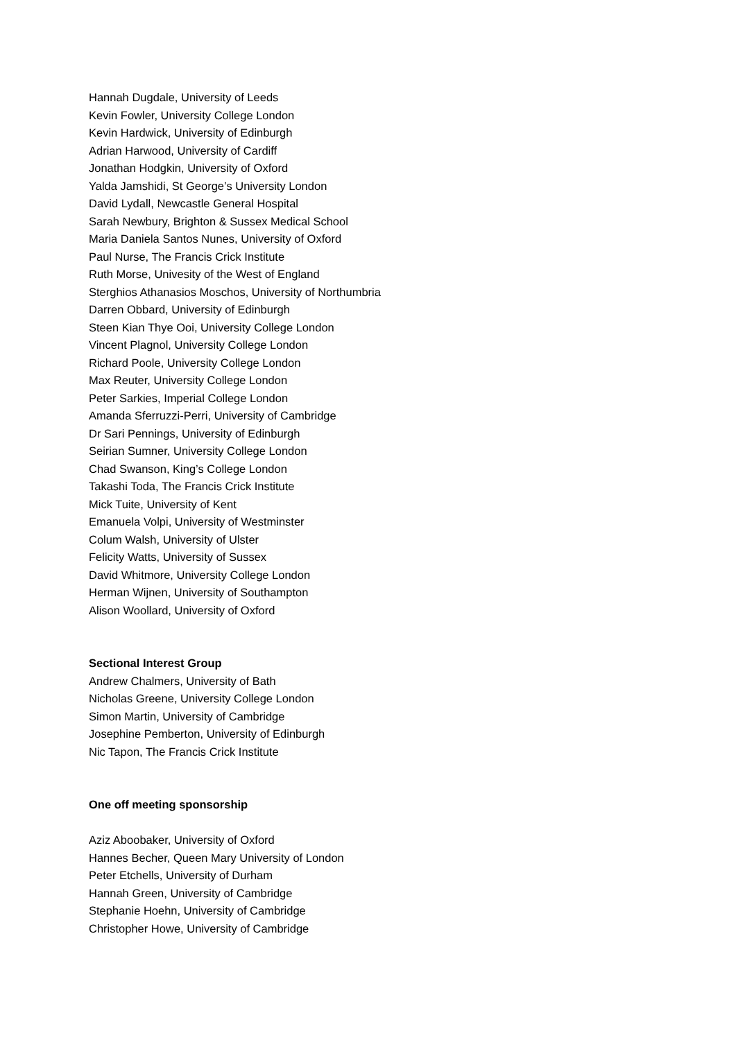Hannah Dugdale, University of Leeds
Kevin Fowler, University College London
Kevin Hardwick, University of Edinburgh
Adrian Harwood, University of Cardiff
Jonathan Hodgkin, University of Oxford
Yalda Jamshidi, St George’s University London
David Lydall, Newcastle General Hospital
Sarah Newbury, Brighton & Sussex Medical School
Maria Daniela Santos Nunes, University of Oxford
Paul Nurse, The Francis Crick Institute
Ruth Morse, Univesity of the West of England
Sterghios Athanasios Moschos, University of Northumbria
Darren Obbard, University of Edinburgh
Steen Kian Thye Ooi, University College London
Vincent Plagnol, University College London
Richard Poole, University College London
Max Reuter, University College London
Peter Sarkies, Imperial College London
Amanda Sferruzzi-Perri, University of Cambridge
Dr Sari Pennings, University of Edinburgh
Seirian Sumner, University College London
Chad Swanson, King’s College London
Takashi Toda, The Francis Crick Institute
Mick Tuite, University of Kent
Emanuela Volpi, University of Westminster
Colum Walsh, University of Ulster
Felicity Watts, University of Sussex
David Whitmore, University College London
Herman Wijnen, University of Southampton
Alison Woollard, University of Oxford
Sectional Interest Group
Andrew Chalmers, University of Bath
Nicholas Greene, University College London
Simon Martin, University of Cambridge
Josephine Pemberton, University of Edinburgh
Nic Tapon, The Francis Crick Institute
One off meeting sponsorship
Aziz Aboobaker, University of Oxford
Hannes Becher, Queen Mary University of London
Peter Etchells, University of Durham
Hannah Green, University of Cambridge
Stephanie Hoehn, University of Cambridge
Christopher Howe, University of Cambridge